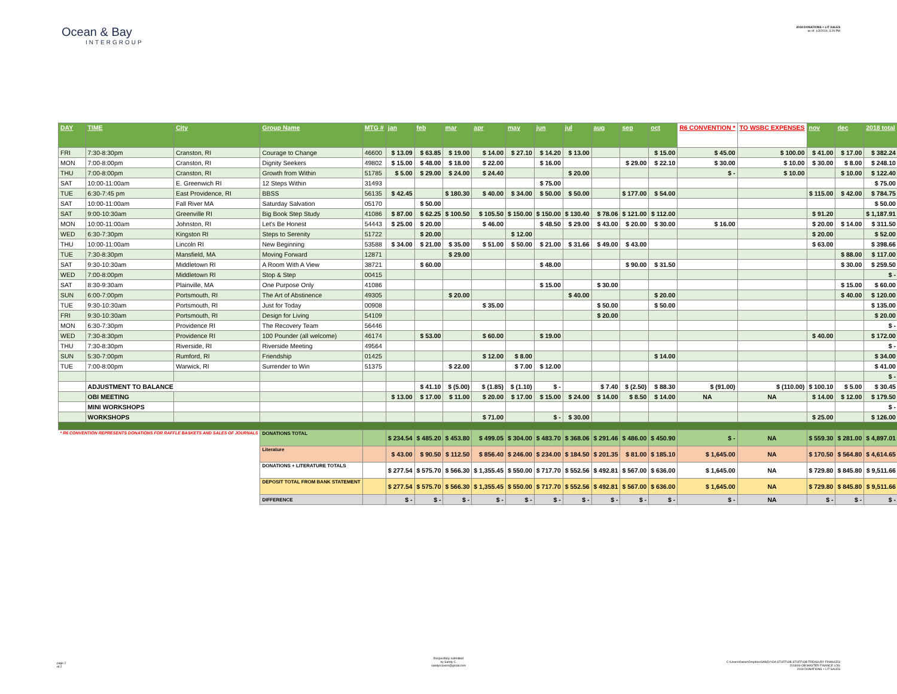Ocean & Bay
INTERGROUP
2018 DONATIONS + LIT SALES
as of: 1/3/2019; 3:29 PM
| DAY | TIME | City | Group Name | MTG # | jan | feb | mar | apr | may | jun | jul | aug | sep | oct | R6 CONVENTION * | TO WSBC EXPENSES | nov | dec | 2018 total |
| --- | --- | --- | --- | --- | --- | --- | --- | --- | --- | --- | --- | --- | --- | --- | --- | --- | --- | --- | --- |
| FRI | 7:30-8:30pm | Cranston, RI | Courage to Change | 46600 | $ 13.09 | $ 63.85 | $ 19.00 | $ 14.00 | $ 27.10 | $ 14.20 | $ 13.00 | | | $ 15.00 | $ 45.00 | $ 100.00 | $ 41.00 | $ 17.00 | $ 382.24 |
| MON | 7:00-8:00pm | Cranston, RI | Dignity Seekers | 49802 | $ 15.00 | $ 48.00 | $ 18.00 | $ 22.00 | | $ 16.00 | | | $ 29.00 | $ 22.10 | $ 30.00 | $ 10.00 | $ 30.00 | $ 8.00 | $ 248.10 |
| THU | 7:00-8:00pm | Cranston, RI | Growth from Within | 51785 | $ 5.00 | $ 29.00 | $ 24.00 | $ 24.40 | | | $ 20.00 | | | | $ - | $ 10.00 | | $ 10.00 | $ 122.40 |
| SAT | 10:00-11:00am | E. Greenwich RI | 12 Steps Within | 31493 | | | | | | $ 75.00 | | | | | | | | | $ 75.00 |
| TUE | 6:30-7:45 pm | East Providence, RI | BBSS | 56135 | $ 42.45 | | $ 180.30 | $ 40.00 | $ 34.00 | $ 50.00 | $ 50.00 | | $ 177.00 | $ 54.00 | | | $ 115.00 | $ 42.00 | $ 784.75 |
| SAT | 10:00-11:00am | Fall River MA | Saturday Salvation | 05170 | | $ 50.00 | | | | | | | | | | | | | $ 50.00 |
| SAT | 9:00-10:30am | Greenville RI | Big Book Step Study | 41086 | $ 87.00 | $ 62.25 | $ 100.50 | $ 105.50 | $ 150.00 | $ 150.00 | $ 130.40 | $ 78.06 | $ 121.00 | $ 112.00 | | | $ 91.20 | | $ 1,187.91 |
| MON | 10:00-11:00am | Johnston, RI | Let's Be Honest | 54443 | $ 25.00 | $ 20.00 | | $ 46.00 | | $ 48.50 | $ 29.00 | $ 43.00 | $ 20.00 | $ 30.00 | $ 16.00 | | $ 20.00 | $ 14.00 | $ 311.50 |
| WED | 6:30-7:30pm | Kingston RI | Steps to Serenity | 51722 | | $ 20.00 | | | $ 12.00 | | | | | | | | $ 20.00 | | $ 52.00 |
| THU | 10:00-11:00am | Lincoln RI | New Beginning | 53588 | $ 34.00 | $ 21.00 | $ 35.00 | $ 51.00 | $ 50.00 | $ 21.00 | $ 31.66 | $ 49.00 | $ 43.00 | | | | $ 63.00 | | $ 398.66 |
| TUE | 7:30-8:30pm | Mansfield, MA | Moving Forward | 12871 | | | $ 29.00 | | | | | | | | | | | $ 88.00 | $ 117.00 |
| SAT | 9:30-10:30am | Middletown RI | A Room With A View | 38721 | | $ 60.00 | | | | $ 48.00 | | | $ 90.00 | $ 31.50 | | | | $ 30.00 | $ 259.50 |
| WED | 7:00-8:00pm | Middletown RI | Stop & Step | 00415 | | | | | | | | | | | | | | | $ - |
| SAT | 8:30-9:30am | Plainville, MA | One Purpose Only | 41086 | | | | | | $ 15.00 | | $ 30.00 | | | | | | $ 15.00 | $ 60.00 |
| SUN | 6:00-7:00pm | Portsmouth, RI | The Art of Abstinence | 49305 | | | $ 20.00 | | | | $ 40.00 | | | $ 20.00 | | | | $ 40.00 | $ 120.00 |
| TUE | 9:30-10:30am | Portsmouth, RI | Just for Today | 00908 | | | | $ 35.00 | | | | $ 50.00 | | $ 50.00 | | | | | $ 135.00 |
| FRI | 9:30-10:30am | Portsmouth, RI | Design for Living | 54109 | | | | | | | | $ 20.00 | | | | | | | $ 20.00 |
| MON | 6:30-7:30pm | Providence RI | The Recovery Team | 56446 | | | | | | | | | | | | | | | $ - |
| WED | 7:30-8:30pm | Providence RI | 100 Pounder (all welcome) | 46174 | | $ 53.00 | | $ 60.00 | | $ 19.00 | | | | | | | $ 40.00 | | $ 172.00 |
| THU | 7:30-8:30pm | Riverside, RI | Riverside Meeting | 49564 | | | | | | | | | | | | | | | $ - |
| SUN | 5:30-7:00pm | Rumford, RI | Friendship | 01425 | | | | $ 12.00 | $ 8.00 | | | | | $ 14.00 | | | | | $ 34.00 |
| TUE | 7:00-8:00pm | Warwick, RI | Surrender to Win | 51375 | | | $ 22.00 | | $ 7.00 | $ 12.00 | | | | | | | | | $ 41.00 |
| | | | | | | | | | | | | | | | | | | | $ - |
| | ADJUSTMENT TO BALANCE | | | | | $ 41.10 | $ (5.00) | $ (1.85) | $ (1.10) | $ - | | $ 7.40 | $ (2.50) | $ 88.30 | $ (91.00) | $ (110.00) | $ 100.10 | $ 5.00 | $ 30.45 |
| | OBI MEETING | | | | $ 13.00 | $ 17.00 | $ 11.00 | $ 20.00 | $ 17.00 | $ 15.00 | $ 24.00 | $ 14.00 | $ 8.50 | $ 14.00 | NA | NA | $ 14.00 | $ 12.00 | $ 179.50 |
| | MINI WORKSHOPS | | | | | | | | | | | | | | | | | | $ - |
| | WORKSHOPS | | | | | | | $ 71.00 | | $ - | $ 30.00 | | | | | | $ 25.00 | | $ 126.00 |
| * R6 CONVENTION REPRESENTS DONATIONS FOR RAFFLE BASKETS AND SALES OF JOURNALS | | | DONATIONS TOTAL | | $ 234.54 | $ 485.20 | $ 453.80 | $ 499.05 | $ 304.00 | $ 483.70 | $ 368.06 | $ 291.46 | $ 486.00 | $ 450.90 | $ - | NA | $ 559.30 | $ 281.00 | $ 4,897.01 |
| | | | Literature | | $ 43.00 | $ 90.50 | $ 112.50 | $ 856.40 | $ 246.00 | $ 234.00 | $ 184.50 | $ 201.35 | $ 81.00 | $ 185.10 | $ 1,645.00 | NA | $ 170.50 | $ 564.80 | $ 4,614.65 |
| | | | DONATIONS + LITERATURE TOTALS | | $ 277.54 | $ 575.70 | $ 566.30 | $ 1,355.45 | $ 550.00 | $ 717.70 | $ 552.56 | $ 492.81 | $ 567.00 | $ 636.00 | $ 1,645.00 | NA | $ 729.80 | $ 845.80 | $ 9,511.66 |
| | | | DEPOSIT TOTAL FROM BANK STATEMENT | | $ 277.54 | $ 575.70 | $ 566.30 | $ 1,355.45 | $ 550.00 | $ 717.70 | $ 552.56 | $ 492.81 | $ 567.00 | $ 636.00 | $ 1,645.00 | NA | $ 729.80 | $ 845.80 | $ 9,511.66 |
| | | | DIFFERENCE | | $ - | $ - | $ - | $ - | $ - | $ - | $ - | $ - | $ - | $ - | $ - | NA | $ - | $ - | $ - |
page 2
of 2
Respectfully submitted
by Sandy C.
sandyrcovers@gmail.com
C:\Users\Owner\Dropbox\SANDY\OA STUFF\OB STUFF\OB TREASURY FINANCES
2018\00-OB MASTER FINANCE LOG
2018 DONATIONS + LIT SALES